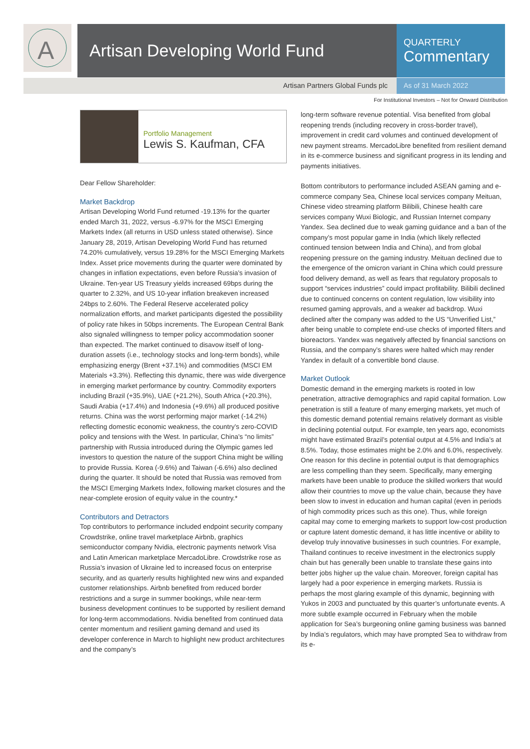A
Artisan Developing World Fund
QUARTERLY
Commentary
Artisan Partners Global Funds plc As of 31 March 2022
For Institutional Investors – Not for Onward Distribution
Portfolio Management
Lewis S. Kaufman, CFA
Dear Fellow Shareholder:
Market Backdrop
Artisan Developing World Fund returned -19.13% for the quarter ended March 31, 2022, versus -6.97% for the MSCI Emerging Markets Index (all returns in USD unless stated otherwise). Since January 28, 2019, Artisan Developing World Fund has returned 74.20% cumulatively, versus 19.28% for the MSCI Emerging Markets Index. Asset price movements during the quarter were dominated by changes in inflation expectations, even before Russia’s invasion of Ukraine. Ten-year US Treasury yields increased 69bps during the quarter to 2.32%, and US 10-year inflation breakeven increased 24bps to 2.60%. The Federal Reserve accelerated policy normalization efforts, and market participants digested the possibility of policy rate hikes in 50bps increments. The European Central Bank also signaled willingness to temper policy accommodation sooner than expected. The market continued to disavow itself of long-duration assets (i.e., technology stocks and long-term bonds), while emphasizing energy (Brent +37.1%) and commodities (MSCI EM Materials +3.3%). Reflecting this dynamic, there was wide divergence in emerging market performance by country. Commodity exporters including Brazil (+35.9%), UAE (+21.2%), South Africa (+20.3%), Saudi Arabia (+17.4%) and Indonesia (+9.6%) all produced positive returns. China was the worst performing major market (-14.2%) reflecting domestic economic weakness, the country’s zero-COVID policy and tensions with the West. In particular, China’s “no limits” partnership with Russia introduced during the Olympic games led investors to question the nature of the support China might be willing to provide Russia. Korea (-9.6%) and Taiwan (-6.6%) also declined during the quarter. It should be noted that Russia was removed from the MSCI Emerging Markets Index, following market closures and the near-complete erosion of equity value in the country.*
Contributors and Detractors
Top contributors to performance included endpoint security company Crowdstrike, online travel marketplace Airbnb, graphics semiconductor company Nvidia, electronic payments network Visa and Latin American marketplace MercadoLibre. Crowdstrike rose as Russia’s invasion of Ukraine led to increased focus on enterprise security, and as quarterly results highlighted new wins and expanded customer relationships. Airbnb benefited from reduced border restrictions and a surge in summer bookings, while near-term business development continues to be supported by resilient demand for long-term accommodations. Nvidia benefited from continued data center momentum and resilient gaming demand and used its developer conference in March to highlight new product architectures and the company’s
long-term software revenue potential. Visa benefited from global reopening trends (including recovery in cross-border travel), improvement in credit card volumes and continued development of new payment streams. MercadoLibre benefited from resilient demand in its e-commerce business and significant progress in its lending and payments initiatives.
Bottom contributors to performance included ASEAN gaming and e-commerce company Sea, Chinese local services company Meituan, Chinese video streaming platform Bilibili, Chinese health care services company Wuxi Biologic, and Russian Internet company Yandex. Sea declined due to weak gaming guidance and a ban of the company’s most popular game in India (which likely reflected continued tension between India and China), and from global reopening pressure on the gaming industry. Meituan declined due to the emergence of the omicron variant in China which could pressure food delivery demand, as well as fears that regulatory proposals to support “services industries” could impact profitability. Bilibili declined due to continued concerns on content regulation, low visibility into resumed gaming approvals, and a weaker ad backdrop. Wuxi declined after the company was added to the US “Unverified List,” after being unable to complete end-use checks of imported filters and bioreactors. Yandex was negatively affected by financial sanctions on Russia, and the company’s shares were halted which may render Yandex in default of a convertible bond clause.
Market Outlook
Domestic demand in the emerging markets is rooted in low penetration, attractive demographics and rapid capital formation. Low penetration is still a feature of many emerging markets, yet much of this domestic demand potential remains relatively dormant as visible in declining potential output. For example, ten years ago, economists might have estimated Brazil’s potential output at 4.5% and India’s at 8.5%. Today, those estimates might be 2.0% and 6.0%, respectively. One reason for this decline in potential output is that demographics are less compelling than they seem. Specifically, many emerging markets have been unable to produce the skilled workers that would allow their countries to move up the value chain, because they have been slow to invest in education and human capital (even in periods of high commodity prices such as this one). Thus, while foreign capital may come to emerging markets to support low-cost production or capture latent domestic demand, it has little incentive or ability to develop truly innovative businesses in such countries. For example, Thailand continues to receive investment in the electronics supply chain but has generally been unable to translate these gains into better jobs higher up the value chain. Moreover, foreign capital has largely had a poor experience in emerging markets. Russia is perhaps the most glaring example of this dynamic, beginning with Yukos in 2003 and punctuated by this quarter’s unfortunate events. A more subtle example occurred in February when the mobile application for Sea’s burgeoning online gaming business was banned by India’s regulators, which may have prompted Sea to withdraw from its e-